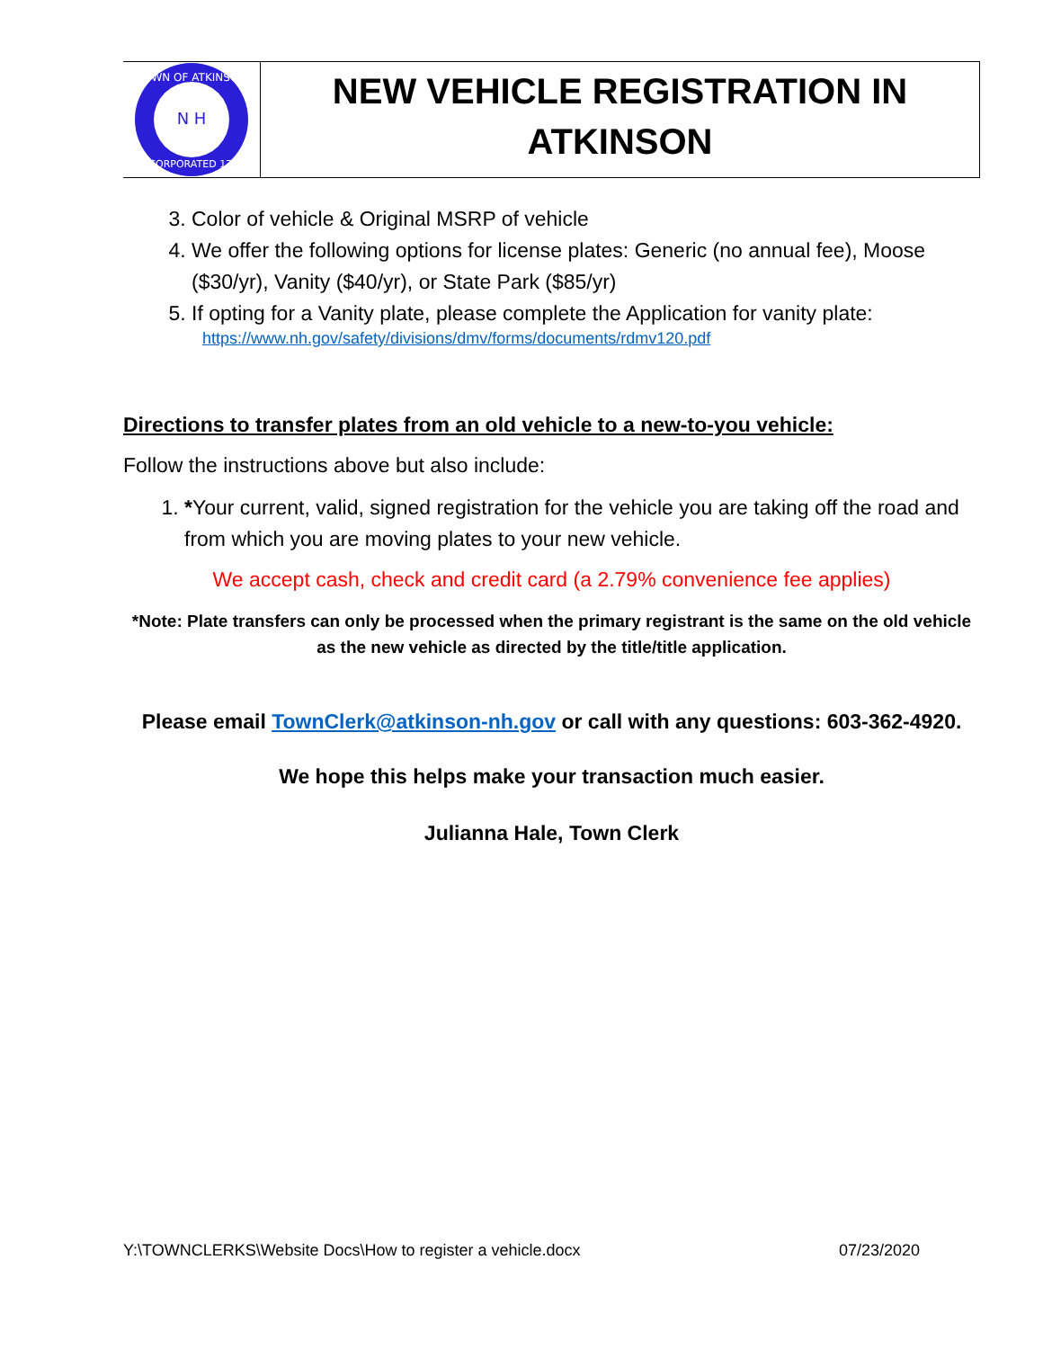TOWN OF ATKINSON
INCORPORATED 1767
N H
NEW VEHICLE REGISTRATION IN
ATKINSON
3. Color of vehicle & Original MSRP of vehicle
4. We offer the following options for license plates: Generic (no annual fee), Moose ($30/yr), Vanity ($40/yr), or State Park ($85/yr)
5. If opting for a Vanity plate, please complete the Application for vanity plate:
https://www.nh.gov/safety/divisions/dmv/forms/documents/rdmv120.pdf
Directions to transfer plates from an old vehicle to a new-to-you vehicle:
Follow the instructions above but also include:
1. *Your current, valid, signed registration for the vehicle you are taking off the road and from which you are moving plates to your new vehicle.
We accept cash, check and credit card (a 2.79% convenience fee applies)
*Note: Plate transfers can only be processed when the primary registrant is the same on the old vehicle as the new vehicle as directed by the title/title application.
Please email TownClerk@atkinson-nh.gov or call with any questions: 603-362-4920.
We hope this helps make your transaction much easier.
Julianna Hale, Town Clerk
Y:\TOWNCLERKS\Website Docs\How to register a vehicle.docx 07/23/2020